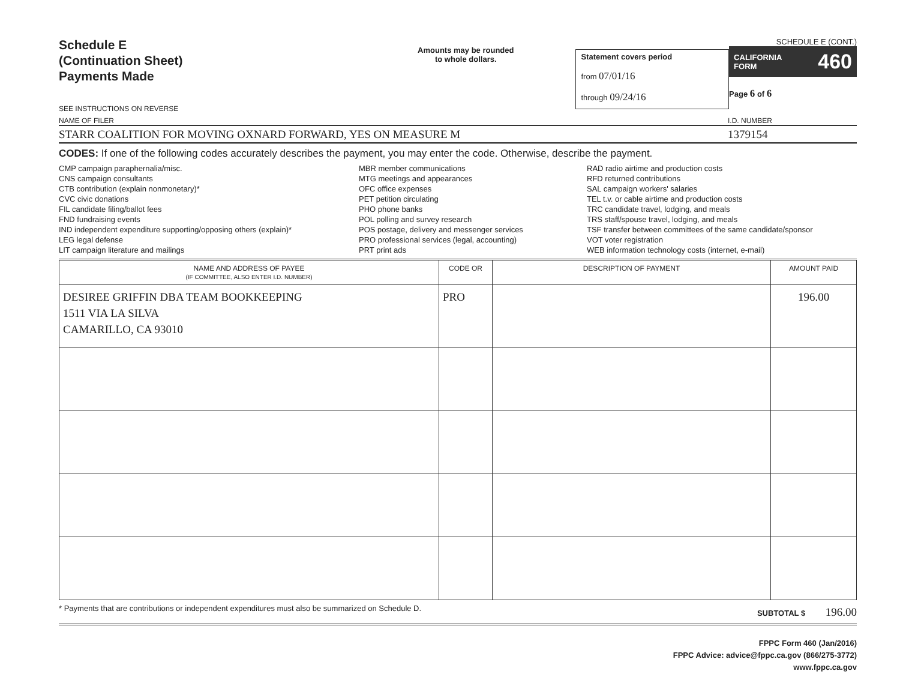Schedule E
(Continuation Sheet)
Payments Made
SEE INSTRUCTIONS ON REVERSE
Amounts may be rounded
to whole dollars.
Statement covers period
from 07/01/16
through 09/24/16
SCHEDULE E (CONT.)
CALIFORNIA
FORM 460
Page 6 of 6
NAME OF FILER I.D. NUMBER
STARR COALITION FOR MOVING OXNARD FORWARD, YES ON MEASURE M 1379154
CODES: If one of the following codes accurately describes the payment, you may enter the code. Otherwise, describe the payment.
CMP campaign paraphernalia/misc.
CNS campaign consultants
CTB contribution (explain nonmonetary)*
CVC civic donations
FIL candidate filing/ballot fees
FND fundraising events
IND independent expenditure supporting/opposing others (explain)*
LEG legal defense
LIT campaign literature and mailings
MBR member communications
MTG meetings and appearances
OFC office expenses
PET petition circulating
PHO phone banks
POL polling and survey research
POS postage, delivery and messenger services
PRO professional services (legal, accounting)
PRT print ads
RAD radio airtime and production costs
RFD returned contributions
SAL campaign workers' salaries
TEL t.v. or cable airtime and production costs
TRC candidate travel, lodging, and meals
TRS staff/spouse travel, lodging, and meals
TSF transfer between committees of the same candidate/sponsor
VOT voter registration
WEB information technology costs (internet, e-mail)
| NAME AND ADDRESS OF PAYEE (IF COMMITTEE, ALSO ENTER I.D. NUMBER) | CODE OR | DESCRIPTION OF PAYMENT | AMOUNT PAID |
| --- | --- | --- | --- |
| DESIREE GRIFFIN DBA TEAM BOOKKEEPING 1511 VIA LA SILVA CAMARILLO, CA 93010 | PRO | | 196.00 |
* Payments that are contributions or independent expenditures must also be summarized on Schedule D. SUBTOTAL $ 196.00
FPPC Form 460 (Jan/2016)
FPPC Advice: advice@fppc.ca.gov (866/275-3772)
www.fppc.ca.gov